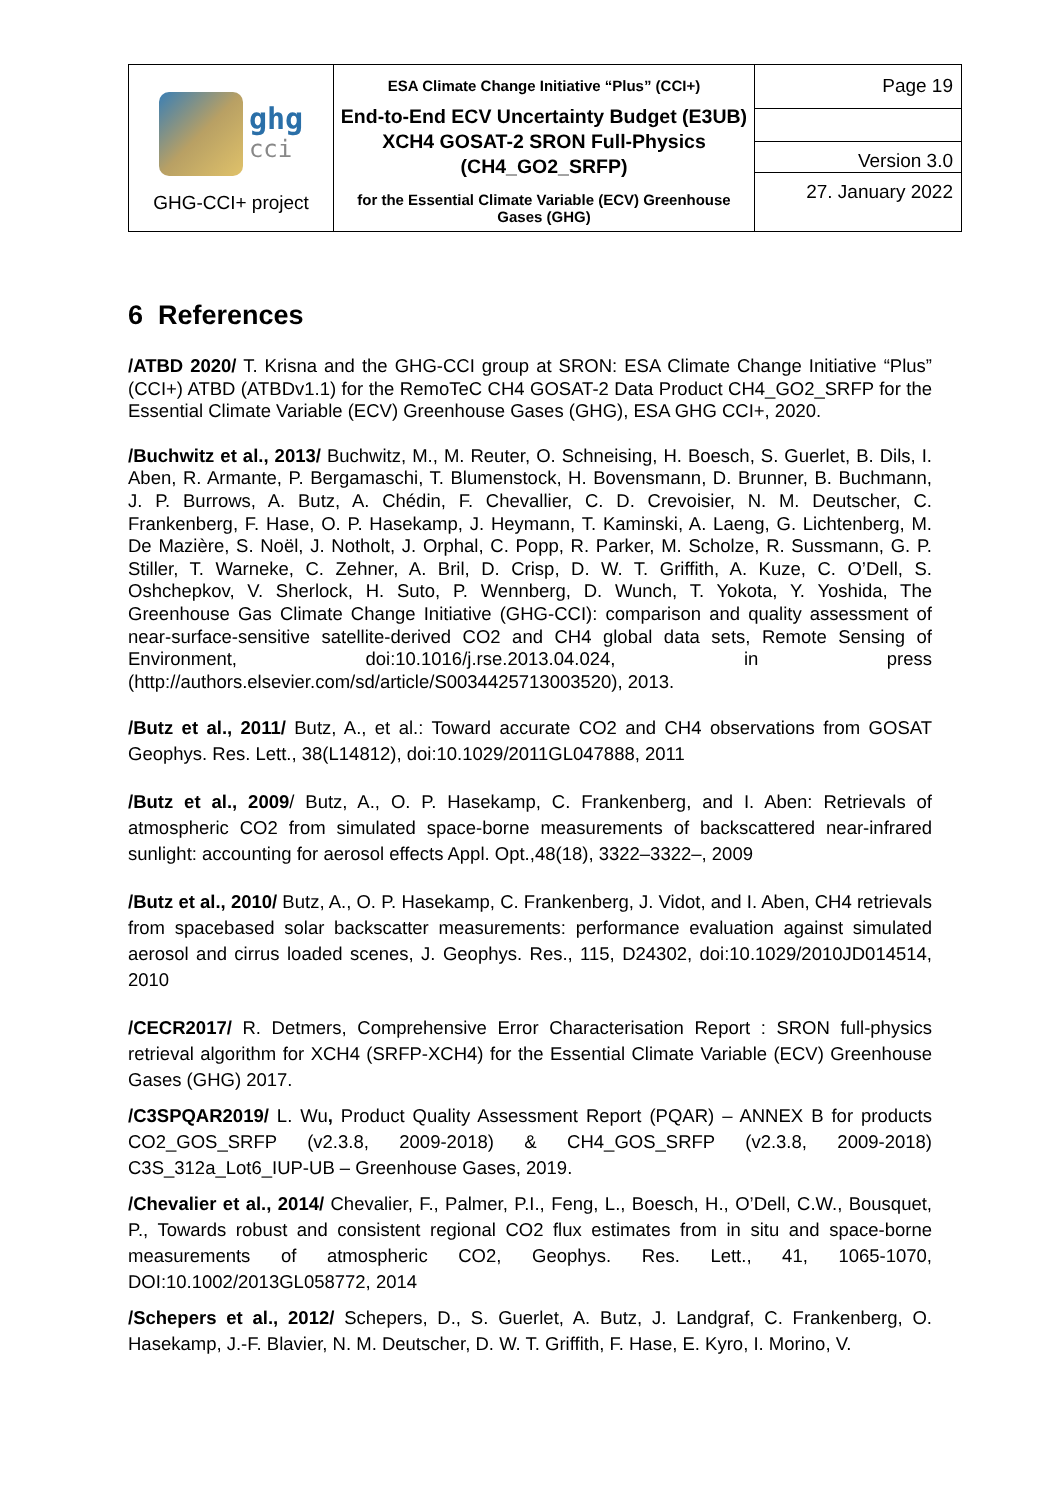| ghg cci GHG-CCI+ project | ESA Climate Change Initiative “Plus” (CCI+) End-to-End ECV Uncertainty Budget (E3UB) XCH4 GOSAT-2 SRON Full-Physics (CH4_GO2_SRFP) for the Essential Climate Variable (ECV) Greenhouse Gases (GHG) | Page 19 |
| | | Version 3.0 |
| | | 27. January 2022 |
6 References
/ATBD 2020/ T. Krisna and the GHG-CCI group at SRON: ESA Climate Change Initiative “Plus” (CCI+) ATBD (ATBDv1.1) for the RemoTeC CH4 GOSAT-2 Data Product CH4_GO2_SRFP for the Essential Climate Variable (ECV) Greenhouse Gases (GHG), ESA GHG CCI+, 2020.
/Buchwitz et al., 2013/ Buchwitz, M., M. Reuter, O. Schneising, H. Boesch, S. Guerlet, B. Dils, I. Aben, R. Armante, P. Bergamaschi, T. Blumenstock, H. Bovensmann, D. Brunner, B. Buchmann, J. P. Burrows, A. Butz, A. Chédin, F. Chevallier, C. D. Crevoisier, N. M. Deutscher, C. Frankenberg, F. Hase, O. P. Hasekamp, J. Heymann, T. Kaminski, A. Laeng, G. Lichtenberg, M. De Mazière, S. Noël, J. Notholt, J. Orphal, C. Popp, R. Parker, M. Scholze, R. Sussmann, G. P. Stiller, T. Warneke, C. Zehner, A. Bril, D. Crisp, D. W. T. Griffith, A. Kuze, C. O’Dell, S. Oshchepkov, V. Sherlock, H. Suto, P. Wennberg, D. Wunch, T. Yokota, Y. Yoshida, The Greenhouse Gas Climate Change Initiative (GHG-CCI): comparison and quality assessment of near-surface-sensitive satellite-derived CO2 and CH4 global data sets, Remote Sensing of Environment, doi:10.1016/j.rse.2013.04.024, in press (http://authors.elsevier.com/sd/article/S0034425713003520), 2013.
/Butz et al., 2011/ Butz, A., et al.: Toward accurate CO2 and CH4 observations from GOSAT Geophys. Res. Lett., 38(L14812), doi:10.1029/2011GL047888, 2011
/Butz et al., 2009/ Butz, A., O. P. Hasekamp, C. Frankenberg, and I. Aben: Retrievals of atmospheric CO2 from simulated space-borne measurements of backscattered near-infrared sunlight: accounting for aerosol effects Appl. Opt.,48(18), 3322–3322–, 2009
/Butz et al., 2010/ Butz, A., O. P. Hasekamp, C. Frankenberg, J. Vidot, and I. Aben, CH4 retrievals from spacebased solar backscatter measurements: performance evaluation against simulated aerosol and cirrus loaded scenes, J. Geophys. Res., 115, D24302, doi:10.1029/2010JD014514, 2010
/CECR2017/ R. Detmers, Comprehensive Error Characterisation Report : SRON full-physics retrieval algorithm for XCH4 (SRFP-XCH4) for the Essential Climate Variable (ECV) Greenhouse Gases (GHG) 2017.
/C3SPQAR2019/ L. Wu, Product Quality Assessment Report (PQAR) – ANNEX B for products CO2_GOS_SRFP (v2.3.8, 2009-2018) & CH4_GOS_SRFP (v2.3.8, 2009-2018) C3S_312a_Lot6_IUP-UB – Greenhouse Gases, 2019.
/Chevalier et al., 2014/ Chevalier, F., Palmer, P.I., Feng, L., Boesch, H., O’Dell, C.W., Bousquet, P., Towards robust and consistent regional CO2 flux estimates from in situ and space-borne measurements of atmospheric CO2, Geophys. Res. Lett., 41, 1065-1070, DOI:10.1002/2013GL058772, 2014
/Schepers et al., 2012/ Schepers, D., S. Guerlet, A. Butz, J. Landgraf, C. Frankenberg, O. Hasekamp, J.-F. Blavier, N. M. Deutscher, D. W. T. Griffith, F. Hase, E. Kyro, I. Morino, V.